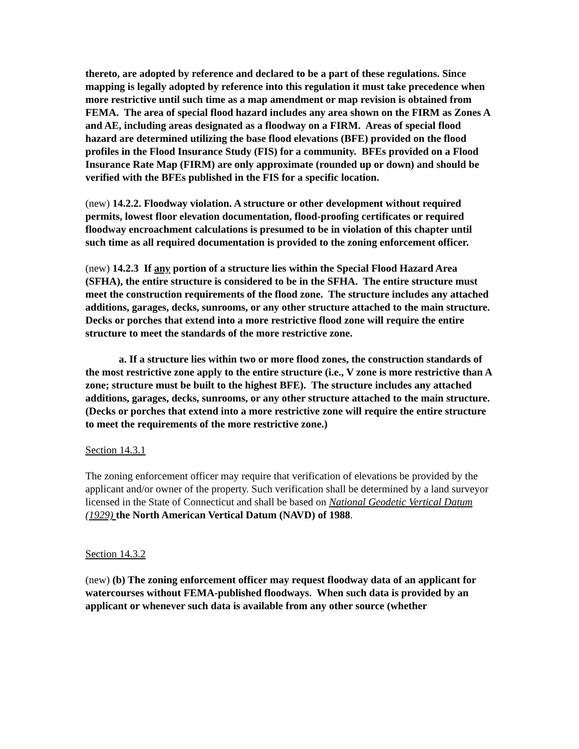thereto, are adopted by reference and declared to be a part of these regulations. Since mapping is legally adopted by reference into this regulation it must take precedence when more restrictive until such time as a map amendment or map revision is obtained from FEMA. The area of special flood hazard includes any area shown on the FIRM as Zones A and AE, including areas designated as a floodway on a FIRM. Areas of special flood hazard are determined utilizing the base flood elevations (BFE) provided on the flood profiles in the Flood Insurance Study (FIS) for a community. BFEs provided on a Flood Insurance Rate Map (FIRM) are only approximate (rounded up or down) and should be verified with the BFEs published in the FIS for a specific location.
(new) 14.2.2. Floodway violation. A structure or other development without required permits, lowest floor elevation documentation, flood-proofing certificates or required floodway encroachment calculations is presumed to be in violation of this chapter until such time as all required documentation is provided to the zoning enforcement officer.
(new) 14.2.3 If any portion of a structure lies within the Special Flood Hazard Area (SFHA), the entire structure is considered to be in the SFHA. The entire structure must meet the construction requirements of the flood zone. The structure includes any attached additions, garages, decks, sunrooms, or any other structure attached to the main structure. Decks or porches that extend into a more restrictive flood zone will require the entire structure to meet the standards of the more restrictive zone.
a. If a structure lies within two or more flood zones, the construction standards of the most restrictive zone apply to the entire structure (i.e., V zone is more restrictive than A zone; structure must be built to the highest BFE). The structure includes any attached additions, garages, decks, sunrooms, or any other structure attached to the main structure. (Decks or porches that extend into a more restrictive zone will require the entire structure to meet the requirements of the more restrictive zone.)
Section 14.3.1
The zoning enforcement officer may require that verification of elevations be provided by the applicant and/or owner of the property. Such verification shall be determined by a land surveyor licensed in the State of Connecticut and shall be based on National Geodetic Vertical Datum (1929) the North American Vertical Datum (NAVD) of 1988.
Section 14.3.2
(new) (b) The zoning enforcement officer may request floodway data of an applicant for watercourses without FEMA-published floodways. When such data is provided by an applicant or whenever such data is available from any other source (whether